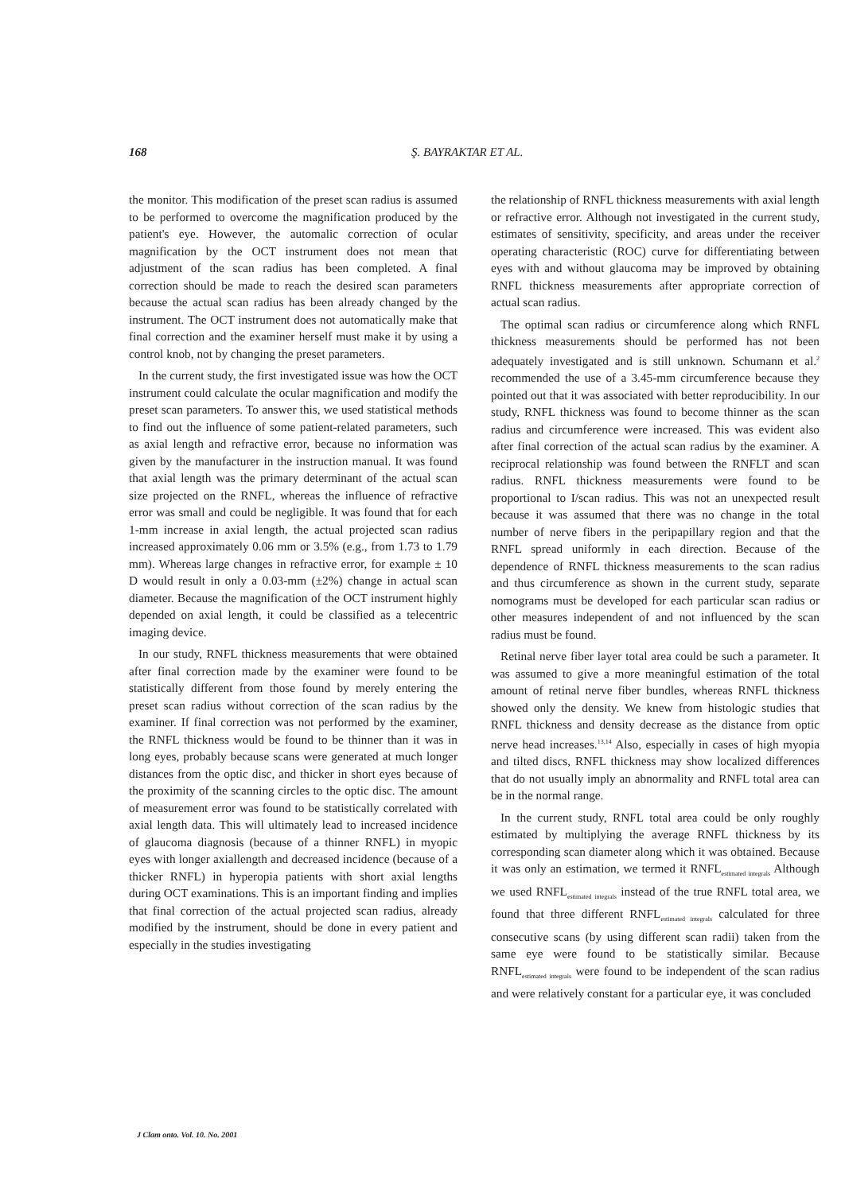168 Ş. BAYRAKTAR ET AL.
the monitor. This modification of the preset scan radius is assumed to be performed to overcome the magnification produced by the patient's eye. However, the automalic correction of ocular magnification by the OCT instrument does not mean that adjustment of the scan radius has been completed. A final correction should be made to reach the desired scan parameters because the actual scan radius has been already changed by the instrument. The OCT instrument does not automatically make that final correction and the examiner herself must make it by using a control knob, not by changing the preset parameters.
In the current study, the first investigated issue was how the OCT instrument could calculate the ocular magnification and modify the preset scan parameters. To answer this, we used statistical methods to find out the influence of some patient-related parameters, such as axial length and refractive error, because no information was given by the manufacturer in the instruction manual. It was found that axial length was the primary determinant of the actual scan size projected on the RNFL, whereas the influence of refractive error was small and could be negligible. It was found that for each 1-mm increase in axial length, the actual projected scan radius increased approximately 0.06 mm or 3.5% (e.g., from 1.73 to 1.79 mm). Whereas large changes in refractive error, for example ± 10 D would result in only a 0.03-mm (±2%) change in actual scan diameter. Because the magnification of the OCT instrument highly depended on axial length, it could be classified as a telecentric imaging device.
In our study, RNFL thickness measurements that were obtained after final correction made by the examiner were found to be statistically different from those found by merely entering the preset scan radius without correction of the scan radius by the examiner. If final correction was not performed by the examiner, the RNFL thickness would be found to be thinner than it was in long eyes, probably because scans were generated at much longer distances from the optic disc, and thicker in short eyes because of the proximity of the scanning circles to the optic disc. The amount of measurement error was found to be statistically correlated with axial length data. This will ultimately lead to increased incidence of glaucoma diagnosis (because of a thinner RNFL) in myopic eyes with longer axiallength and decreased incidence (because of a thicker RNFL) in hyperopia patients with short axial lengths during OCT examinations. This is an important finding and implies that final correction of the actual projected scan radius, already modified by the instrument, should be done in every patient and especially in the studies investigating
the relationship of RNFL thickness measurements with axial length or refractive error. Although not investigated in the current study, estimates of sensitivity, specificity, and areas under the receiver operating characteristic (ROC) curve for differentiating between eyes with and without glaucoma may be improved by obtaining RNFL thickness measurements after appropriate correction of actual scan radius.
The optimal scan radius or circumference along which RNFL thickness measurements should be performed has not been adequately investigated and is still unknown. Schumann et al.<sup>2</sup> recommended the use of a 3.45-mm circumference because they pointed out that it was associated with better reproducibility. In our study, RNFL thickness was found to become thinner as the scan radius and circumference were increased. This was evident also after final correction of the actual scan radius by the examiner. A reciprocal relationship was found between the RNFLT and scan radius. RNFL thickness measurements were found to be proportional to I/scan radius. This was not an unexpected result because it was assumed that there was no change in the total number of nerve fibers in the peripapillary region and that the RNFL spread uniformly in each direction. Because of the dependence of RNFL thickness measurements to the scan radius and thus circumference as shown in the current study, separate nomograms must be developed for each particular scan radius or other measures independent of and not influenced by the scan radius must be found.
Retinal nerve fiber layer total area could be such a parameter. It was assumed to give a more meaningful estimation of the total amount of retinal nerve fiber bundles, whereas RNFL thickness showed only the density. We knew from histologic studies that RNFL thickness and density decrease as the distance from optic nerve head increases.<sup>13,14</sup> Also, especially in cases of high myopia and tilted discs, RNFL thickness may show localized differences that do not usually imply an abnormality and RNFL total area can be in the normal range.
In the current study, RNFL total area could be only roughly estimated by multiplying the average RNFL thickness by its corresponding scan diameter along which it was obtained. Because it was only an estimation, we termed it RNFL<sub>estimated integrals</sub> Although we used RNFL<sub>estimated integrals</sub> instead of the true RNFL total area, we found that three different RNFL<sub>estimated integrals</sub> calculated for three consecutive scans (by using different scan radii) taken from the same eye were found to be statistically similar. Because RNFL<sub>estimated integrals</sub> were found to be independent of the scan radius and were relatively constant for a particular eye, it was concluded
J Clam onto. Vol. 10. No. 2001